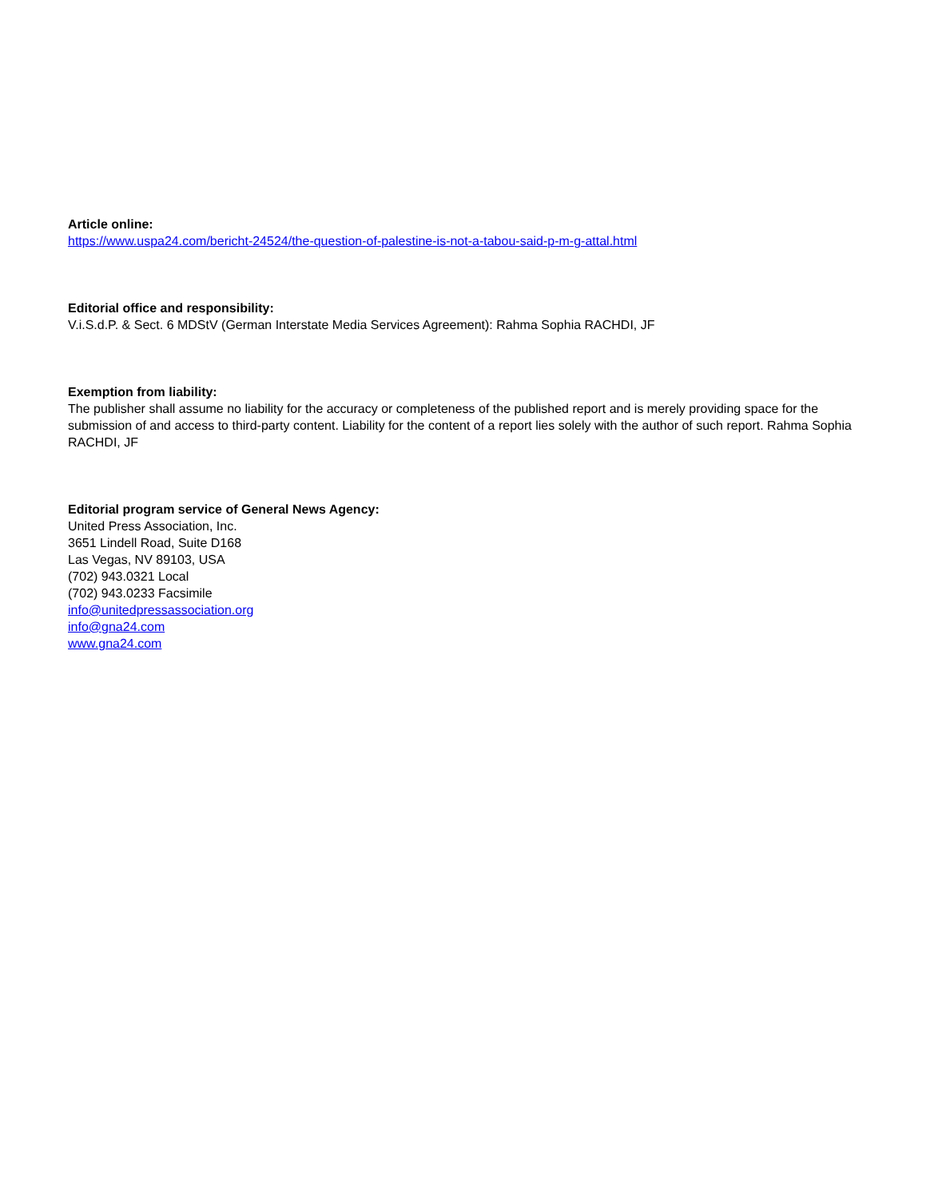Article online:
https://www.uspa24.com/bericht-24524/the-question-of-palestine-is-not-a-tabou-said-p-m-g-attal.html
Editorial office and responsibility:
V.i.S.d.P. & Sect. 6 MDStV (German Interstate Media Services Agreement): Rahma Sophia RACHDI, JF
Exemption from liability:
The publisher shall assume no liability for the accuracy or completeness of the published report and is merely providing space for the submission of and access to third-party content. Liability for the content of a report lies solely with the author of such report. Rahma Sophia RACHDI, JF
Editorial program service of General News Agency:
United Press Association, Inc.
3651 Lindell Road, Suite D168
Las Vegas, NV 89103, USA
(702) 943.0321 Local
(702) 943.0233 Facsimile
info@unitedpressassociation.org
info@gna24.com
www.gna24.com